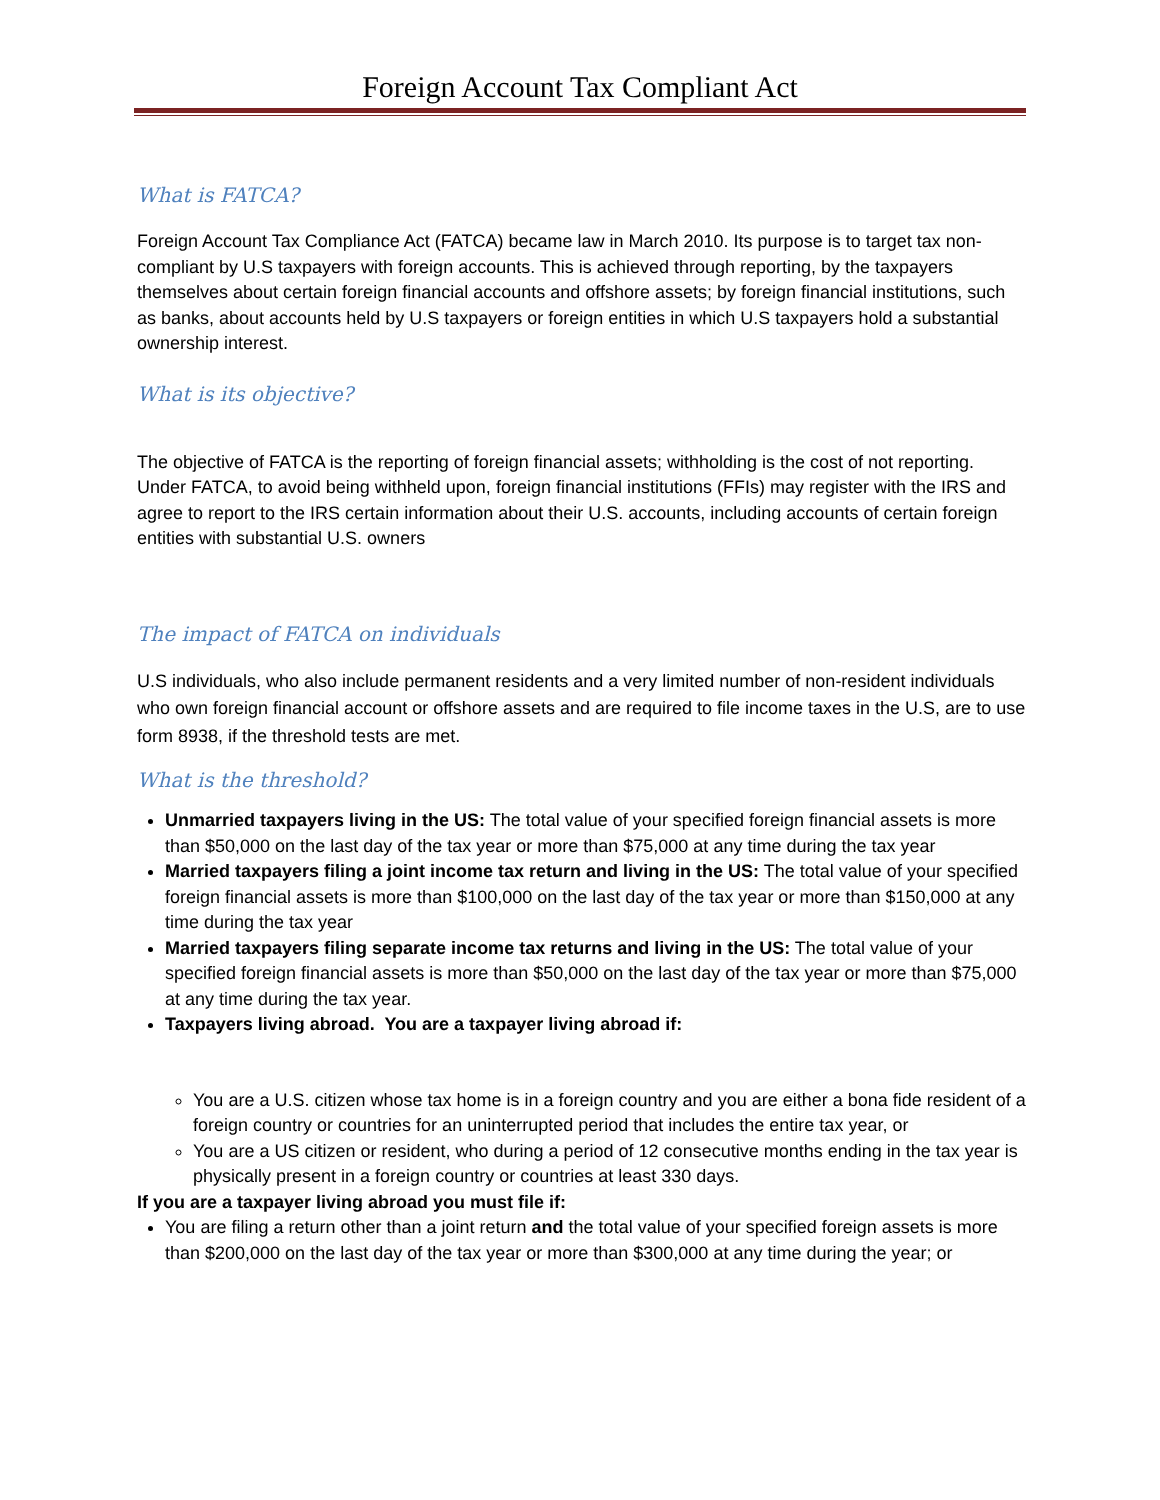Foreign Account Tax Compliant Act
What is FATCA?
Foreign Account Tax Compliance Act (FATCA) became law in March 2010. Its purpose is to target tax non-compliant by U.S taxpayers with foreign accounts. This is achieved through reporting, by the taxpayers themselves about certain foreign financial accounts and offshore assets; by foreign financial institutions, such as banks, about accounts held by U.S taxpayers or foreign entities in which U.S taxpayers hold a substantial ownership interest.
What is its objective?
The objective of FATCA is the reporting of foreign financial assets; withholding is the cost of not reporting. Under FATCA, to avoid being withheld upon, foreign financial institutions (FFIs) may register with the IRS and agree to report to the IRS certain information about their U.S. accounts, including accounts of certain foreign entities with substantial U.S. owners
The impact of FATCA on individuals
U.S individuals, who also include permanent residents and a very limited number of non-resident individuals who own foreign financial account or offshore assets and are required to file income taxes in the U.S, are to use form 8938, if the threshold tests are met.
What is the threshold?
Unmarried taxpayers living in the US: The total value of your specified foreign financial assets is more than $50,000 on the last day of the tax year or more than $75,000 at any time during the tax year
Married taxpayers filing a joint income tax return and living in the US: The total value of your specified foreign financial assets is more than $100,000 on the last day of the tax year or more than $150,000 at any time during the tax year
Married taxpayers filing separate income tax returns and living in the US: The total value of your specified foreign financial assets is more than $50,000 on the last day of the tax year or more than $75,000 at any time during the tax year.
Taxpayers living abroad. You are a taxpayer living abroad if:
You are a U.S. citizen whose tax home is in a foreign country and you are either a bona fide resident of a foreign country or countries for an uninterrupted period that includes the entire tax year, or
You are a US citizen or resident, who during a period of 12 consecutive months ending in the tax year is physically present in a foreign country or countries at least 330 days.
If you are a taxpayer living abroad you must file if:
You are filing a return other than a joint return and the total value of your specified foreign assets is more than $200,000 on the last day of the tax year or more than $300,000 at any time during the year; or